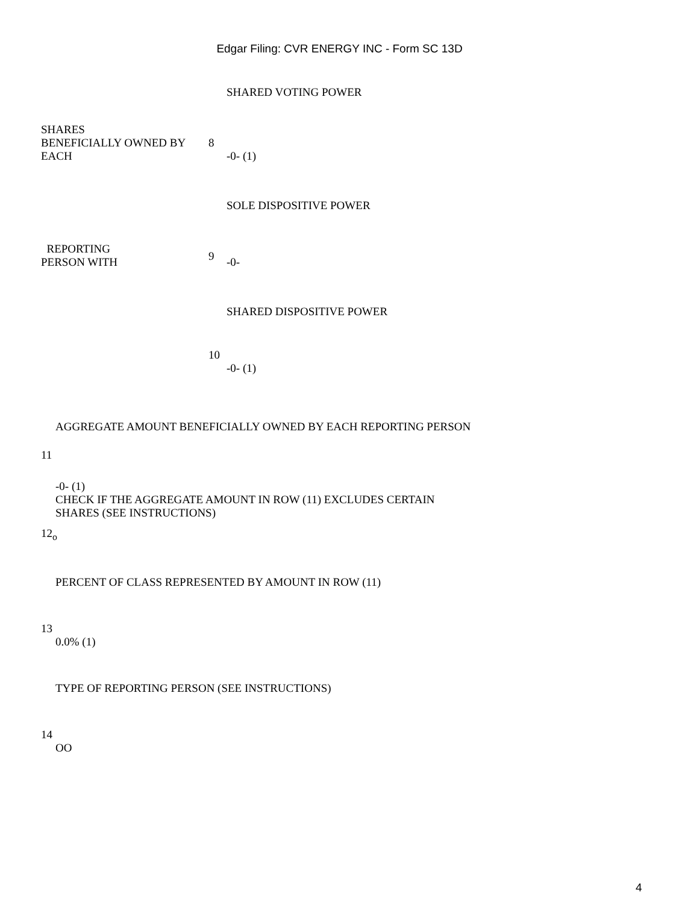Edgar Filing: CVR ENERGY INC - Form SC 13D
SHARED VOTING POWER
SHARES
BENEFICIALLY OWNED BY
EACH
8
-0- (1)
SOLE DISPOSITIVE POWER
REPORTING
PERSON WITH
9
-0-
SHARED DISPOSITIVE POWER
10
-0- (1)
AGGREGATE AMOUNT BENEFICIALLY OWNED BY EACH REPORTING PERSON
11
-0- (1)
CHECK IF THE AGGREGATE AMOUNT IN ROW (11) EXCLUDES CERTAIN
SHARES (SEE INSTRUCTIONS)
12<sub>o</sub>
PERCENT OF CLASS REPRESENTED BY AMOUNT IN ROW (11)
13
0.0% (1)
TYPE OF REPORTING PERSON (SEE INSTRUCTIONS)
14
OO
4